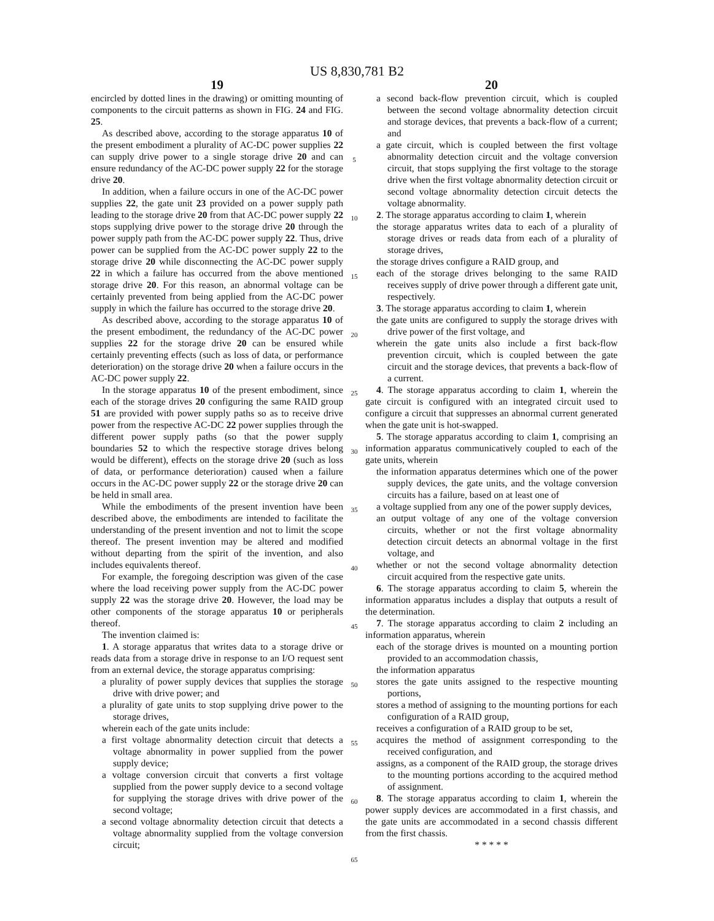US 8,830,781 B2
19
encircled by dotted lines in the drawing) or omitting mounting of components to the circuit patterns as shown in FIG. 24 and FIG. 25.
As described above, according to the storage apparatus 10 of the present embodiment a plurality of AC-DC power supplies 22 can supply drive power to a single storage drive 20 and can ensure redundancy of the AC-DC power supply 22 for the storage drive 20.
In addition, when a failure occurs in one of the AC-DC power supplies 22, the gate unit 23 provided on a power supply path leading to the storage drive 20 from that AC-DC power supply 22 stops supplying drive power to the storage drive 20 through the power supply path from the AC-DC power supply 22. Thus, drive power can be supplied from the AC-DC power supply 22 to the storage drive 20 while disconnecting the AC-DC power supply 22 in which a failure has occurred from the above mentioned storage drive 20. For this reason, an abnormal voltage can be certainly prevented from being applied from the AC-DC power supply in which the failure has occurred to the storage drive 20.
As described above, according to the storage apparatus 10 of the present embodiment, the redundancy of the AC-DC power supplies 22 for the storage drive 20 can be ensured while certainly preventing effects (such as loss of data, or performance deterioration) on the storage drive 20 when a failure occurs in the AC-DC power supply 22.
In the storage apparatus 10 of the present embodiment, since each of the storage drives 20 configuring the same RAID group 51 are provided with power supply paths so as to receive drive power from the respective AC-DC 22 power supplies through the different power supply paths (so that the power supply boundaries 52 to which the respective storage drives belong would be different), effects on the storage drive 20 (such as loss of data, or performance deterioration) caused when a failure occurs in the AC-DC power supply 22 or the storage drive 20 can be held in small area.
While the embodiments of the present invention have been described above, the embodiments are intended to facilitate the understanding of the present invention and not to limit the scope thereof. The present invention may be altered and modified without departing from the spirit of the invention, and also includes equivalents thereof.
For example, the foregoing description was given of the case where the load receiving power supply from the AC-DC power supply 22 was the storage drive 20. However, the load may be other components of the storage apparatus 10 or peripherals thereof.
The invention claimed is:
1. A storage apparatus that writes data to a storage drive or reads data from a storage drive in response to an I/O request sent from an external device, the storage apparatus comprising:
a plurality of power supply devices that supplies the storage drive with drive power; and
a plurality of gate units to stop supplying drive power to the storage drives,
wherein each of the gate units include:
a first voltage abnormality detection circuit that detects a voltage abnormality in power supplied from the power supply device;
a voltage conversion circuit that converts a first voltage supplied from the power supply device to a second voltage for supplying the storage drives with drive power of the second voltage;
a second voltage abnormality detection circuit that detects a voltage abnormality supplied from the voltage conversion circuit;
5
10
15
20
25
30
35
40
45
50
55
60
65
20
a second back-flow prevention circuit, which is coupled between the second voltage abnormality detection circuit and storage devices, that prevents a back-flow of a current; and
a gate circuit, which is coupled between the first voltage abnormality detection circuit and the voltage conversion circuit, that stops supplying the first voltage to the storage drive when the first voltage abnormality detection circuit or second voltage abnormality detection circuit detects the voltage abnormality.
2. The storage apparatus according to claim 1, wherein
the storage apparatus writes data to each of a plurality of storage drives or reads data from each of a plurality of storage drives,
the storage drives configure a RAID group, and
each of the storage drives belonging to the same RAID receives supply of drive power through a different gate unit, respectively.
3. The storage apparatus according to claim 1, wherein
the gate units are configured to supply the storage drives with drive power of the first voltage, and
wherein the gate units also include a first back-flow prevention circuit, which is coupled between the gate circuit and the storage devices, that prevents a back-flow of a current.
4. The storage apparatus according to claim 1, wherein the gate circuit is configured with an integrated circuit used to configure a circuit that suppresses an abnormal current generated when the gate unit is hot-swapped.
5. The storage apparatus according to claim 1, comprising an information apparatus communicatively coupled to each of the gate units, wherein
the information apparatus determines which one of the power supply devices, the gate units, and the voltage conversion circuits has a failure, based on at least one of
a voltage supplied from any one of the power supply devices,
an output voltage of any one of the voltage conversion circuits, whether or not the first voltage abnormality detection circuit detects an abnormal voltage in the first voltage, and
whether or not the second voltage abnormality detection circuit acquired from the respective gate units.
6. The storage apparatus according to claim 5, wherein the information apparatus includes a display that outputs a result of the determination.
7. The storage apparatus according to claim 2 including an information apparatus, wherein
each of the storage drives is mounted on a mounting portion provided to an accommodation chassis,
the information apparatus
stores the gate units assigned to the respective mounting portions,
stores a method of assigning to the mounting portions for each configuration of a RAID group,
receives a configuration of a RAID group to be set,
acquires the method of assignment corresponding to the received configuration, and
assigns, as a component of the RAID group, the storage drives to the mounting portions according to the acquired method of assignment.
8. The storage apparatus according to claim 1, wherein the power supply devices are accommodated in a first chassis, and the gate units are accommodated in a second chassis different from the first chassis.
* * * * *